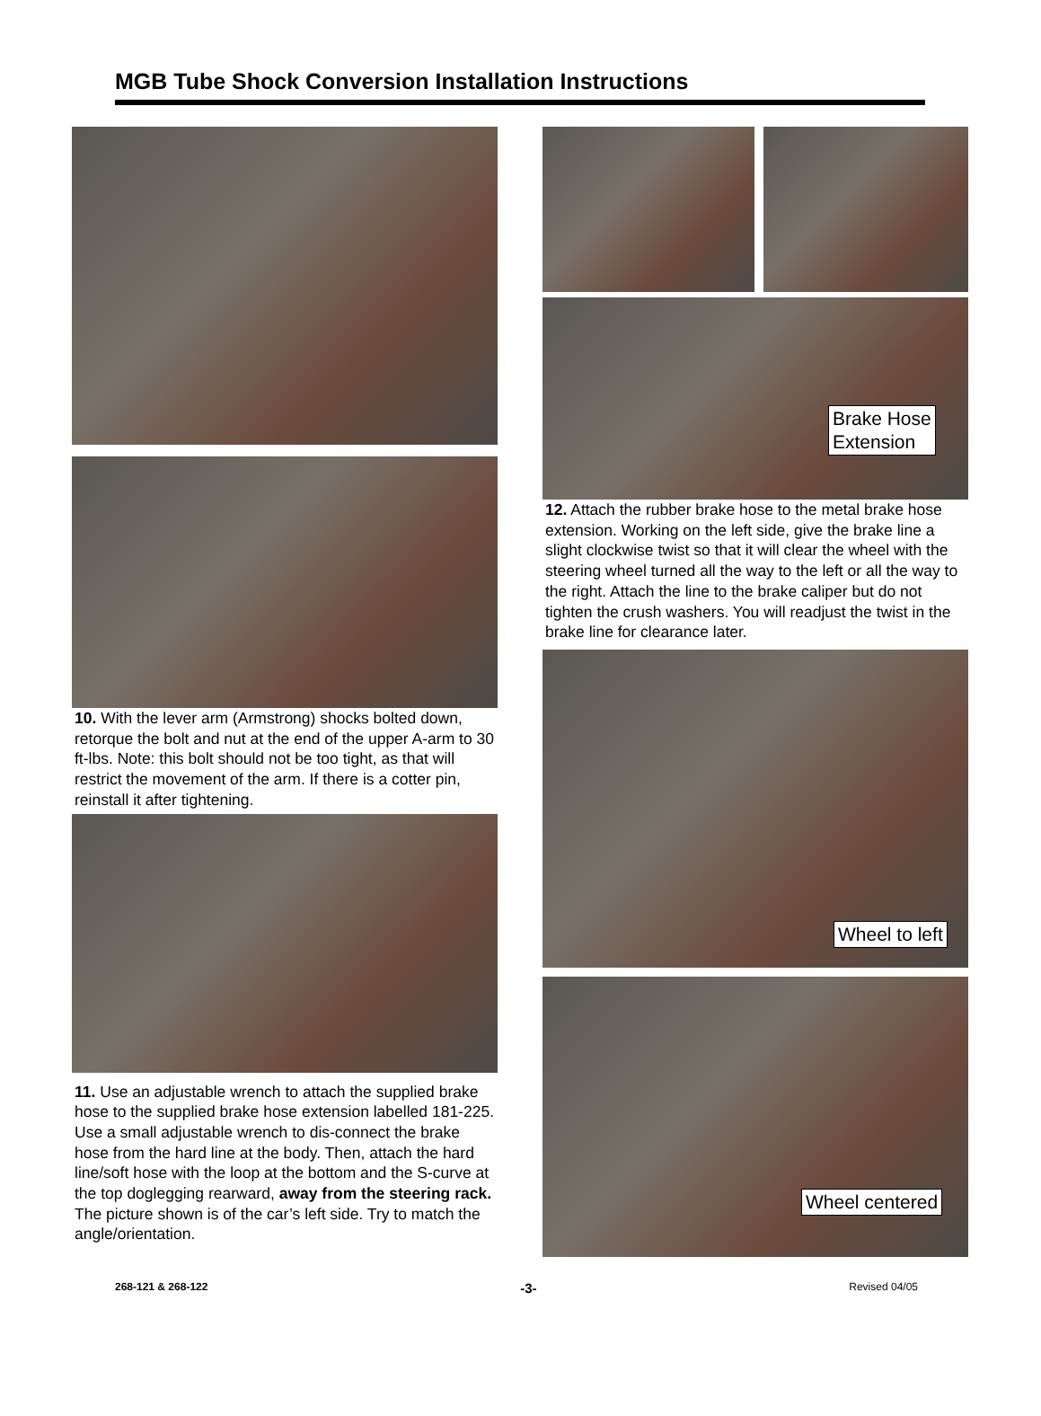MGB Tube Shock Conversion Installation Instructions
10. With the lever arm (Armstrong) shocks bolted down, retorque the bolt and nut at the end of the upper A-arm to 30 ft-lbs. Note: this bolt should not be too tight, as that will restrict the movement of the arm. If there is a cotter pin, reinstall it after tightening.
11. Use an adjustable wrench to attach the supplied brake hose to the supplied brake hose extension labelled 181-225. Use a small adjustable wrench to dis-connect the brake hose from the hard line at the body. Then, attach the hard line/soft hose with the loop at the bottom and the S-curve at the top doglegging rearward, away from the steering rack. The picture shown is of the car’s left side. Try to match the angle/orientation.
Brake Hose
Extension
12. Attach the rubber brake hose to the metal brake hose extension. Working on the left side, give the brake line a slight clockwise twist so that it will clear the wheel with the steering wheel turned all the way to the left or all the way to the right. Attach the line to the brake caliper but do not tighten the crush washers. You will readjust the twist in the brake line for clearance later.
Wheel to left
Wheel centered
268-121 & 268-122 -3- Revised 04/05